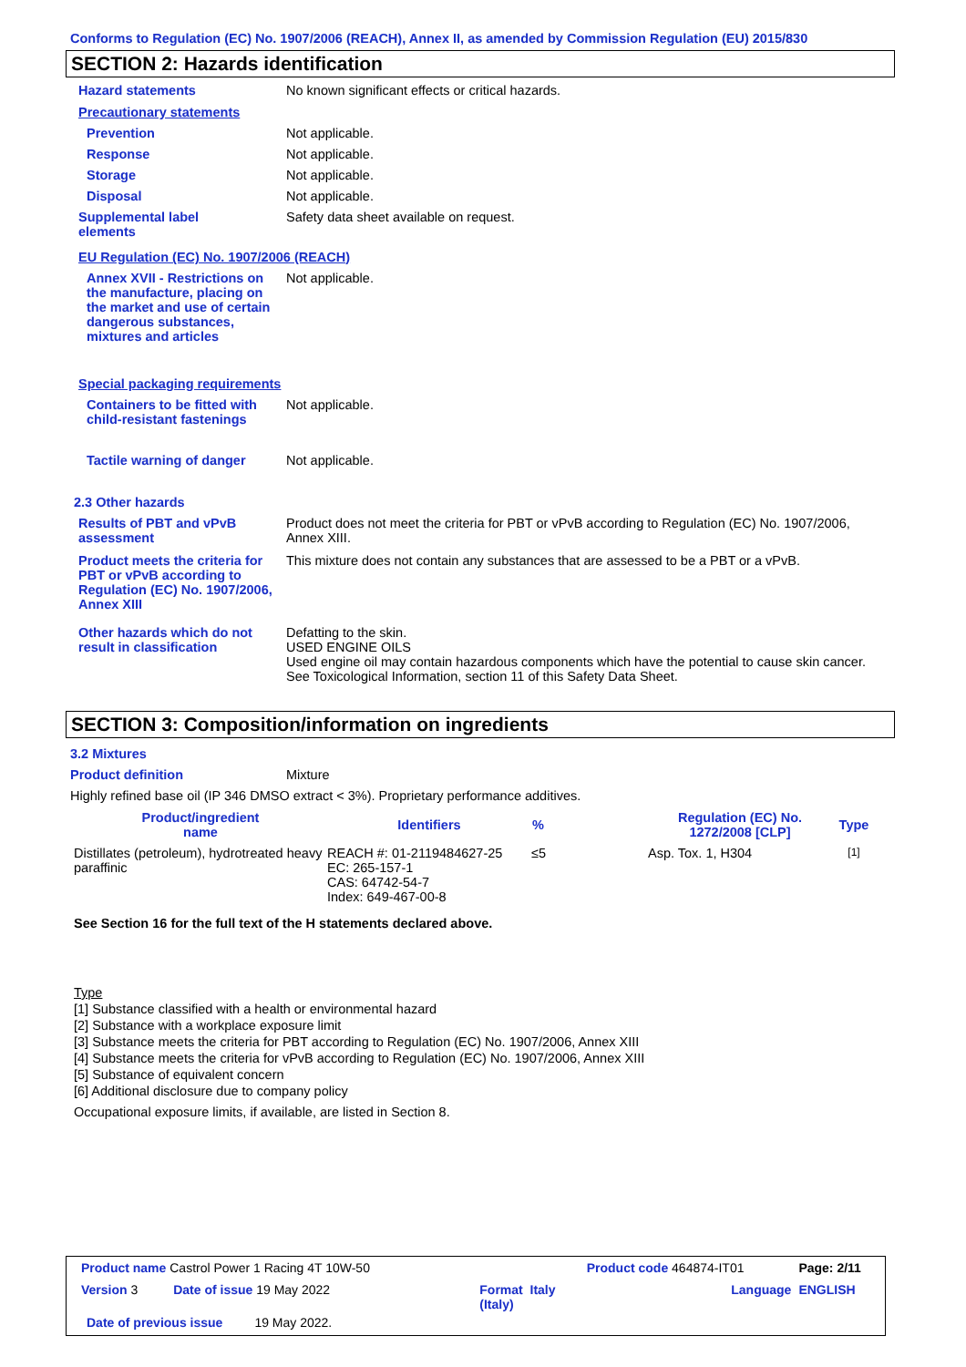Conforms to Regulation (EC) No. 1907/2006 (REACH), Annex II, as amended by Commission Regulation (EU) 2015/830
SECTION 2: Hazards identification
Hazard statements No known significant effects or critical hazards.
Precautionary statements
Prevention Not applicable.
Response Not applicable.
Storage Not applicable.
Disposal Not applicable.
Supplemental label
elements
Safety data sheet available on request.
EU Regulation (EC) No. 1907/2006 (REACH)
Annex XVII - Restrictions on the manufacture, placing on the market and use of certain dangerous substances, mixtures and articles
Not applicable.
Special packaging requirements
Containers to be fitted with child-resistant fastenings
Not applicable.
Tactile warning of danger Not applicable.
2.3 Other hazards
Results of PBT and vPvB assessment
Product does not meet the criteria for PBT or vPvB according to Regulation (EC) No. 1907/2006, Annex XIII.
Product meets the criteria for PBT or vPvB according to Regulation (EC) No. 1907/2006, Annex XIII
This mixture does not contain any substances that are assessed to be a PBT or a vPvB.
Other hazards which do not result in classification
Defatting to the skin.
USED ENGINE OILS
Used engine oil may contain hazardous components which have the potential to cause skin cancer.
See Toxicological Information, section 11 of this Safety Data Sheet.
SECTION 3: Composition/information on ingredients
3.2 Mixtures
Product definition Mixture
Highly refined base oil (IP 346 DMSO extract < 3%). Proprietary performance additives.
| Product/ingredient name | Identifiers | % | Regulation (EC) No. 1272/2008 [CLP] | Type |
| --- | --- | --- | --- | --- |
| Distillates (petroleum), hydrotreated heavy paraffinic | REACH #: 01-2119484627-25 EC: 265-157-1 CAS: 64742-54-7 Index: 649-467-00-8 | ≤5 | Asp. Tox. 1, H304 | [1] |
See Section 16 for the full text of the H statements declared above.
Type
[1] Substance classified with a health or environmental hazard
[2] Substance with a workplace exposure limit
[3] Substance meets the criteria for PBT according to Regulation (EC) No. 1907/2006, Annex XIII
[4] Substance meets the criteria for vPvB according to Regulation (EC) No. 1907/2006, Annex XIII
[5] Substance of equivalent concern
[6] Additional disclosure due to company policy
Occupational exposure limits, if available, are listed in Section 8.
| Product name Castrol Power 1 Racing 4T 10W-50 | | Product code 464874-IT01 | Page: 2/11 |
| Version 3 Date of issue 19 May 2022 | Format Italy (Italy) | Language | ENGLISH |
| Date of previous issue 19 May 2022. | | | |